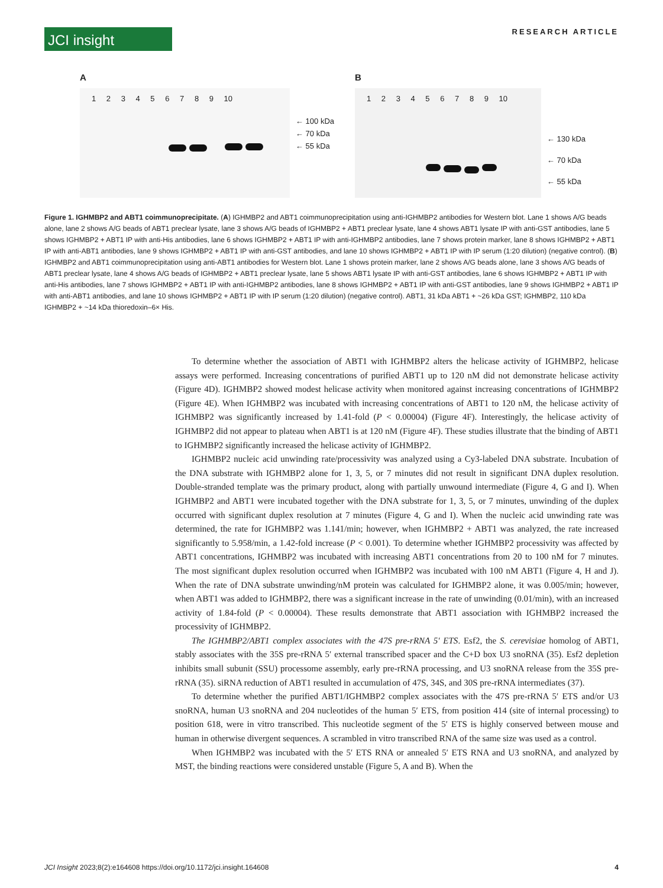JCI insight
RESEARCH ARTICLE
A
1 2 3 4 5 6 7 8 9 10
← 100 kDa
← 70 kDa
← 55 kDa
B
1 2 3 4 5 6 7 8 9 10
← 130 kDa
← 70 kDa
← 55 kDa
Figure 1. IGHMBP2 and ABT1 coimmunoprecipitate. (A) IGHMBP2 and ABT1 coimmunoprecipitation using anti-IGHMBP2 antibodies for Western blot. Lane 1 shows A/G beads alone, lane 2 shows A/G beads of ABT1 preclear lysate, lane 3 shows A/G beads of IGHMBP2 + ABT1 preclear lysate, lane 4 shows ABT1 lysate IP with anti-GST antibodies, lane 5 shows IGHMBP2 + ABT1 IP with anti-His antibodies, lane 6 shows IGHMBP2 + ABT1 IP with anti-IGHMBP2 antibodies, lane 7 shows protein marker, lane 8 shows IGHMBP2 + ABT1 IP with anti-ABT1 antibodies, lane 9 shows IGHMBP2 + ABT1 IP with anti-GST antibodies, and lane 10 shows IGHMBP2 + ABT1 IP with IP serum (1:20 dilution) (negative control). (B) IGHMBP2 and ABT1 coimmunoprecipitation using anti-ABT1 antibodies for Western blot. Lane 1 shows protein marker, lane 2 shows A/G beads alone, lane 3 shows A/G beads of ABT1 preclear lysate, lane 4 shows A/G beads of IGHMBP2 + ABT1 preclear lysate, lane 5 shows ABT1 lysate IP with anti-GST antibodies, lane 6 shows IGHMBP2 + ABT1 IP with anti-His antibodies, lane 7 shows IGHMBP2 + ABT1 IP with anti-IGHMBP2 antibodies, lane 8 shows IGHMBP2 + ABT1 IP with anti-GST antibodies, lane 9 shows IGHMBP2 + ABT1 IP with anti-ABT1 antibodies, and lane 10 shows IGHMBP2 + ABT1 IP with IP serum (1:20 dilution) (negative control). ABT1, 31 kDa ABT1 + ~26 kDa GST; IGHMBP2, 110 kDa IGHMBP2 + ~14 kDa thioredoxin–6× His.
To determine whether the association of ABT1 with IGHMBP2 alters the helicase activity of IGHMBP2, helicase assays were performed. Increasing concentrations of purified ABT1 up to 120 nM did not demonstrate helicase activity (Figure 4D). IGHMBP2 showed modest helicase activity when monitored against increasing concentrations of IGHMBP2 (Figure 4E). When IGHMBP2 was incubated with increasing concentrations of ABT1 to 120 nM, the helicase activity of IGHMBP2 was significantly increased by 1.41-fold (P < 0.00004) (Figure 4F). Interestingly, the helicase activity of IGHMBP2 did not appear to plateau when ABT1 is at 120 nM (Figure 4F). These studies illustrate that the binding of ABT1 to IGHMBP2 significantly increased the helicase activity of IGHMBP2.
IGHMBP2 nucleic acid unwinding rate/processivity was analyzed using a Cy3-labeled DNA substrate. Incubation of the DNA substrate with IGHMBP2 alone for 1, 3, 5, or 7 minutes did not result in significant DNA duplex resolution. Double-stranded template was the primary product, along with partially unwound intermediate (Figure 4, G and I). When IGHMBP2 and ABT1 were incubated together with the DNA substrate for 1, 3, 5, or 7 minutes, unwinding of the duplex occurred with significant duplex resolution at 7 minutes (Figure 4, G and I). When the nucleic acid unwinding rate was determined, the rate for IGHMBP2 was 1.141/min; however, when IGHMBP2 + ABT1 was analyzed, the rate increased significantly to 5.958/min, a 1.42-fold increase (P < 0.001). To determine whether IGHMBP2 processivity was affected by ABT1 concentrations, IGHMBP2 was incubated with increasing ABT1 concentrations from 20 to 100 nM for 7 minutes. The most significant duplex resolution occurred when IGHMBP2 was incubated with 100 nM ABT1 (Figure 4, H and J). When the rate of DNA substrate unwinding/nM protein was calculated for IGHMBP2 alone, it was 0.005/min; however, when ABT1 was added to IGHMBP2, there was a significant increase in the rate of unwinding (0.01/min), with an increased activity of 1.84-fold (P < 0.00004). These results demonstrate that ABT1 association with IGHMBP2 increased the processivity of IGHMBP2.
The IGHMBP2/ABT1 complex associates with the 47S pre-rRNA 5′ ETS. Esf2, the S. cerevisiae homolog of ABT1, stably associates with the 35S pre-rRNA 5′ external transcribed spacer and the C+D box U3 snoRNA (35). Esf2 depletion inhibits small subunit (SSU) processome assembly, early pre-rRNA processing, and U3 snoRNA release from the 35S pre-rRNA (35). siRNA reduction of ABT1 resulted in accumulation of 47S, 34S, and 30S pre-rRNA intermediates (37).
To determine whether the purified ABT1/IGHMBP2 complex associates with the 47S pre-rRNA 5′ ETS and/or U3 snoRNA, human U3 snoRNA and 204 nucleotides of the human 5′ ETS, from position 414 (site of internal processing) to position 618, were in vitro transcribed. This nucleotide segment of the 5′ ETS is highly conserved between mouse and human in otherwise divergent sequences. A scrambled in vitro transcribed RNA of the same size was used as a control.
When IGHMBP2 was incubated with the 5′ ETS RNA or annealed 5′ ETS RNA and U3 snoRNA, and analyzed by MST, the binding reactions were considered unstable (Figure 5, A and B). When the
JCI Insight 2023;8(2):e164608 https://doi.org/10.1172/jci.insight.164608 4